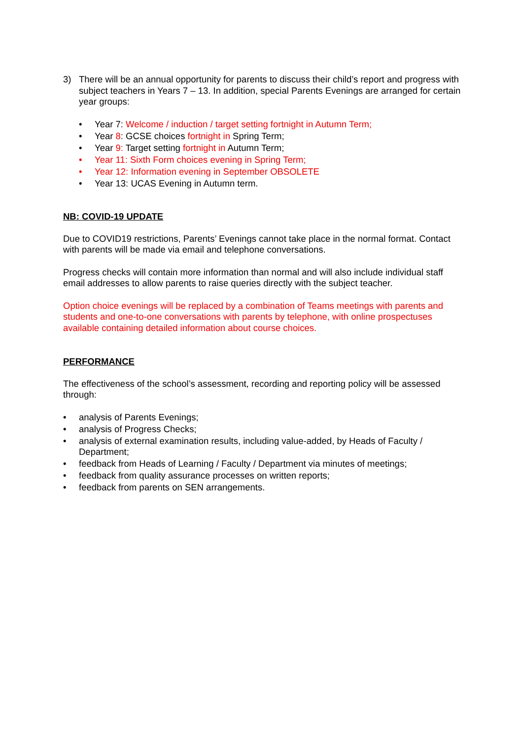3) There will be an annual opportunity for parents to discuss their child’s report and progress with subject teachers in Years 7 – 13. In addition, special Parents Evenings are arranged for certain year groups:
• Year 7: Welcome / induction / target setting fortnight in Autumn Term;
• Year 8: GCSE choices fortnight in Spring Term;
• Year 9: Target setting fortnight in Autumn Term;
• Year 11: Sixth Form choices evening in Spring Term;
• Year 12: Information evening in September OBSOLETE
• Year 13: UCAS Evening in Autumn term.
NB: COVID-19 UPDATE
Due to COVID19 restrictions, Parents’ Evenings cannot take place in the normal format. Contact with parents will be made via email and telephone conversations.
Progress checks will contain more information than normal and will also include individual staff email addresses to allow parents to raise queries directly with the subject teacher.
Option choice evenings will be replaced by a combination of Teams meetings with parents and students and one-to-one conversations with parents by telephone, with online prospectuses available containing detailed information about course choices.
PERFORMANCE
The effectiveness of the school’s assessment, recording and reporting policy will be assessed through:
• analysis of Parents Evenings;
• analysis of Progress Checks;
• analysis of external examination results, including value-added, by Heads of Faculty / Department;
• feedback from Heads of Learning / Faculty / Department via minutes of meetings;
• feedback from quality assurance processes on written reports;
• feedback from parents on SEN arrangements.